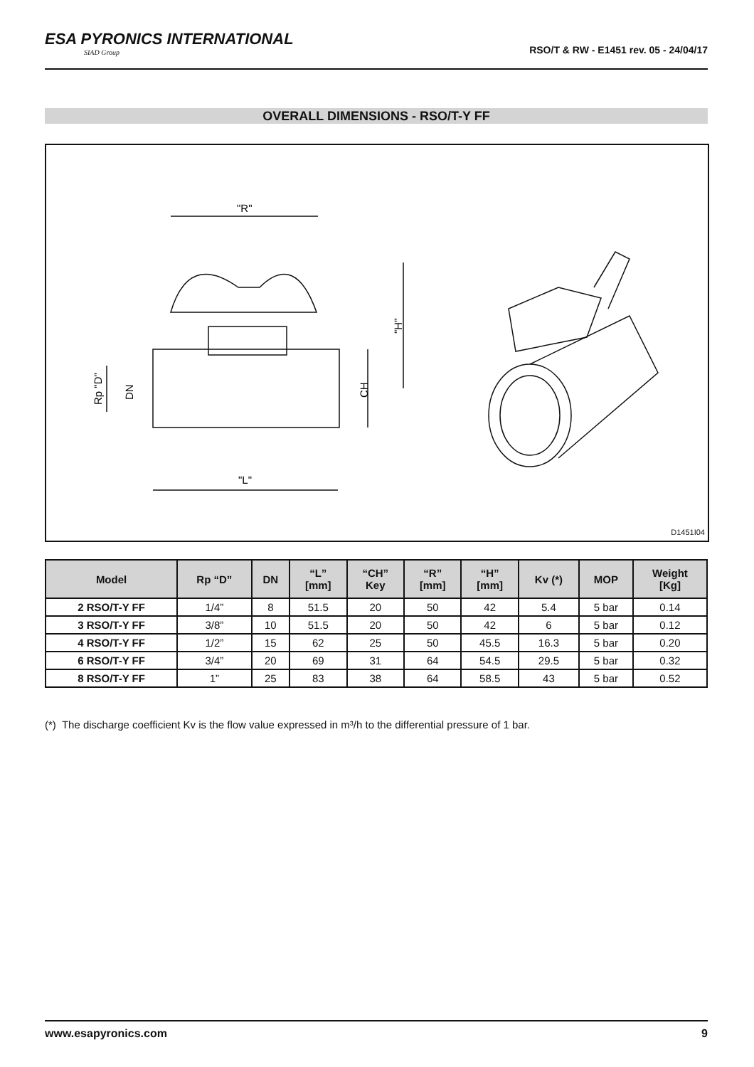ESA PYRONICS INTERNATIONAL
SIAD Group
RSO/T & RW - E1451 rev. 05 - 24/04/17
OVERALL DIMENSIONS - RSO/T-Y FF
"R"
"L"
"H"
CH
Rp "D"
DN
D1451I04
| Model | Rp “D” | DN | “L” [mm] | “CH” Key | “R” [mm] | “H” [mm] | Kv (*) | MOP | Weight [Kg] |
| --- | --- | --- | --- | --- | --- | --- | --- | --- | --- |
| 2 RSO/T-Y FF | 1/4” | 8 | 51.5 | 20 | 50 | 42 | 5.4 | 5 bar | 0.14 |
| 3 RSO/T-Y FF | 3/8” | 10 | 51.5 | 20 | 50 | 42 | 6 | 5 bar | 0.12 |
| 4 RSO/T-Y FF | 1/2” | 15 | 62 | 25 | 50 | 45.5 | 16.3 | 5 bar | 0.20 |
| 6 RSO/T-Y FF | 3/4” | 20 | 69 | 31 | 64 | 54.5 | 29.5 | 5 bar | 0.32 |
| 8 RSO/T-Y FF | 1” | 25 | 83 | 38 | 64 | 58.5 | 43 | 5 bar | 0.52 |
(*) The discharge coefficient Kv is the flow value expressed in m³/h to the differential pressure of 1 bar.
www.esapyronics.com 9